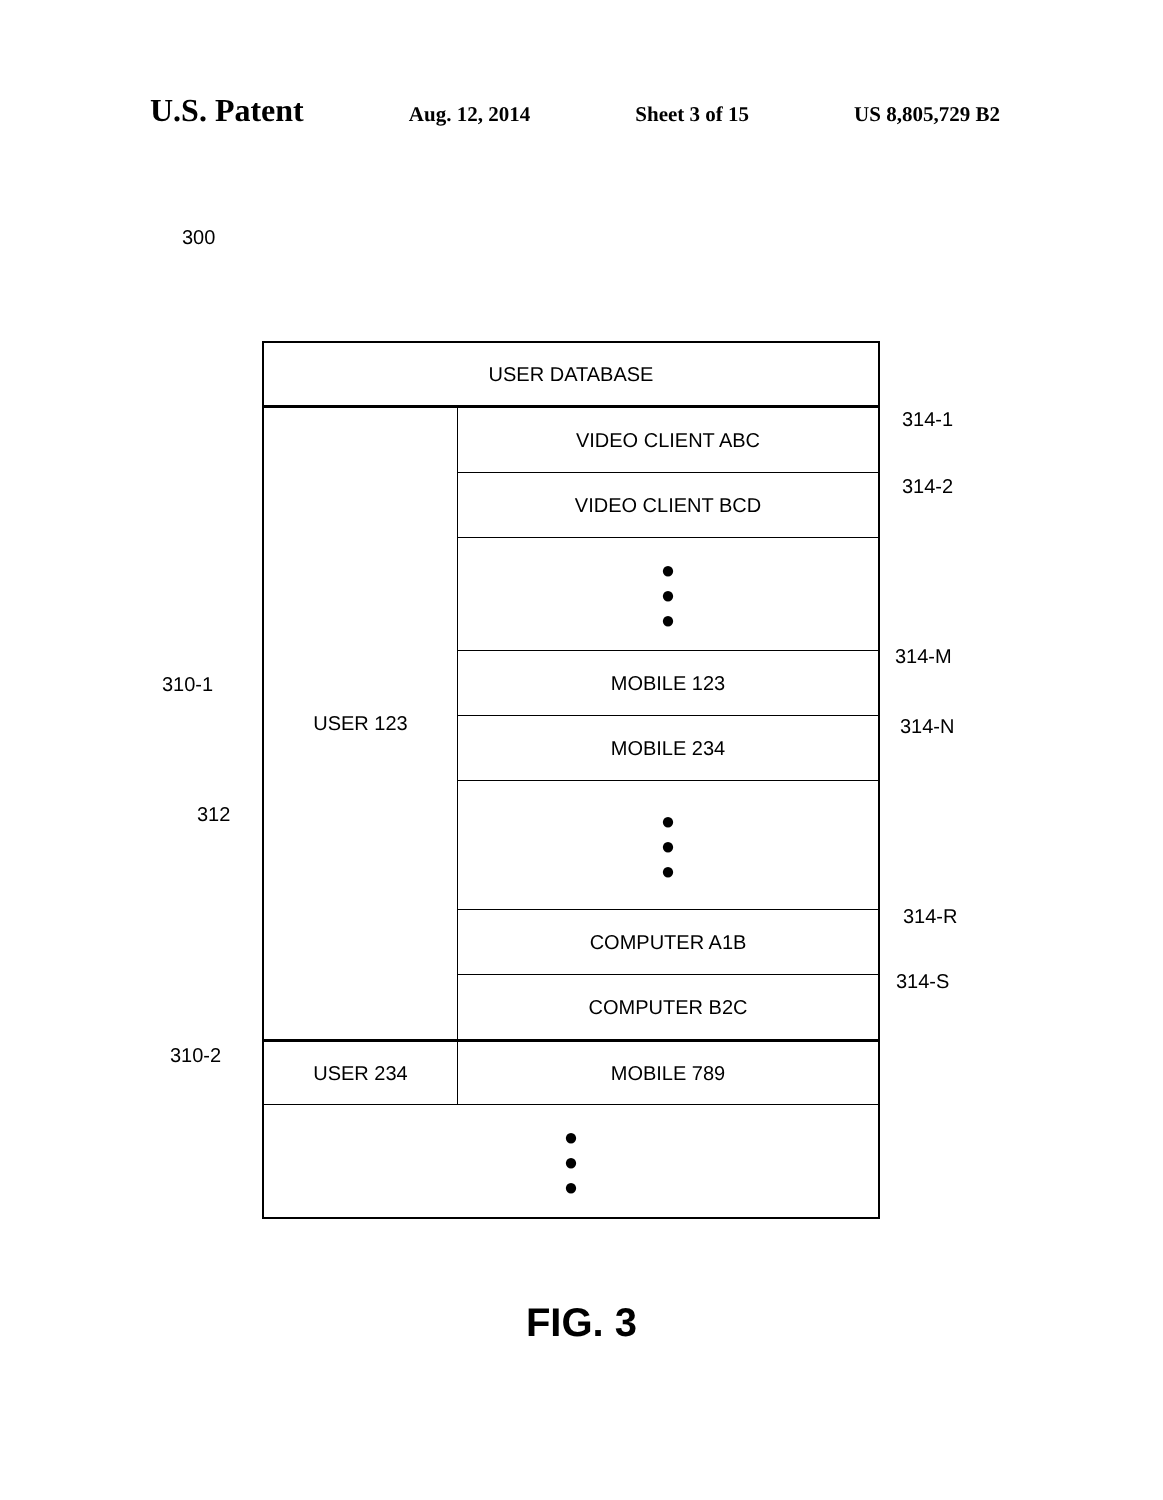U.S. Patent Aug. 12, 2014 Sheet 3 of 15 US 8,805,729 B2
300
310-1
312
310-2
USER DATABASE
USER 123
VIDEO CLIENT ABC
VIDEO CLIENT BCD
●
●
●
MOBILE 123
MOBILE 234
●
●
●
COMPUTER A1B
COMPUTER B2C
USER 234 MOBILE 789
●
●
●
314-1
314-2
314-M
314-N
314-R
314-S
FIG. 3